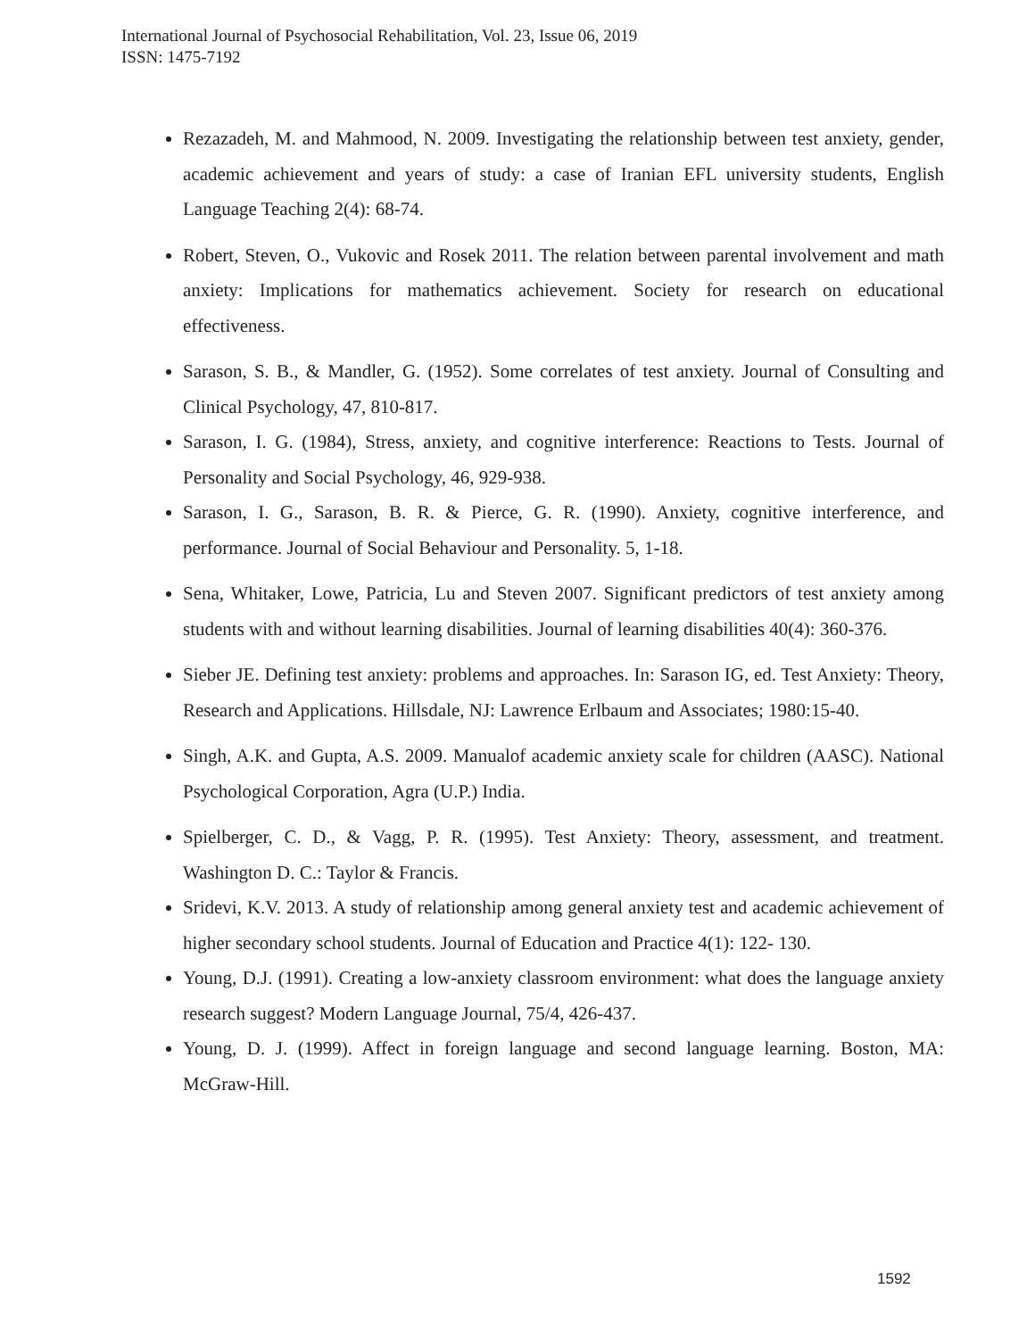International Journal of Psychosocial Rehabilitation, Vol. 23, Issue 06, 2019
ISSN: 1475-7192
Rezazadeh, M. and Mahmood, N. 2009. Investigating the relationship between test anxiety, gender, academic achievement and years of study: a case of Iranian EFL university students, English Language Teaching 2(4): 68-74.
Robert, Steven, O., Vukovic and Rosek 2011. The relation between parental involvement and math anxiety: Implications for mathematics achievement. Society for research on educational effectiveness.
Sarason, S. B., & Mandler, G. (1952). Some correlates of test anxiety. Journal of Consulting and Clinical Psychology, 47, 810-817.
Sarason, I. G. (1984), Stress, anxiety, and cognitive interference: Reactions to Tests. Journal of Personality and Social Psychology, 46, 929-938.
Sarason, I. G., Sarason, B. R. & Pierce, G. R. (1990). Anxiety, cognitive interference, and performance. Journal of Social Behaviour and Personality. 5, 1-18.
Sena, Whitaker, Lowe, Patricia, Lu and Steven 2007. Significant predictors of test anxiety among students with and without learning disabilities. Journal of learning disabilities 40(4): 360-376.
Sieber JE. Defining test anxiety: problems and approaches. In: Sarason IG, ed. Test Anxiety: Theory, Research and Applications. Hillsdale, NJ: Lawrence Erlbaum and Associates; 1980:15-40.
Singh, A.K. and Gupta, A.S. 2009. Manualof academic anxiety scale for children (AASC). National Psychological Corporation, Agra (U.P.) India.
Spielberger, C. D., & Vagg, P. R. (1995). Test Anxiety: Theory, assessment, and treatment. Washington D. C.: Taylor & Francis.
Sridevi, K.V. 2013. A study of relationship among general anxiety test and academic achievement of higher secondary school students. Journal of Education and Practice 4(1): 122- 130.
Young, D.J. (1991). Creating a low-anxiety classroom environment: what does the language anxiety research suggest? Modern Language Journal, 75/4, 426-437.
Young, D. J. (1999). Affect in foreign language and second language learning. Boston, MA: McGraw-Hill.
1592